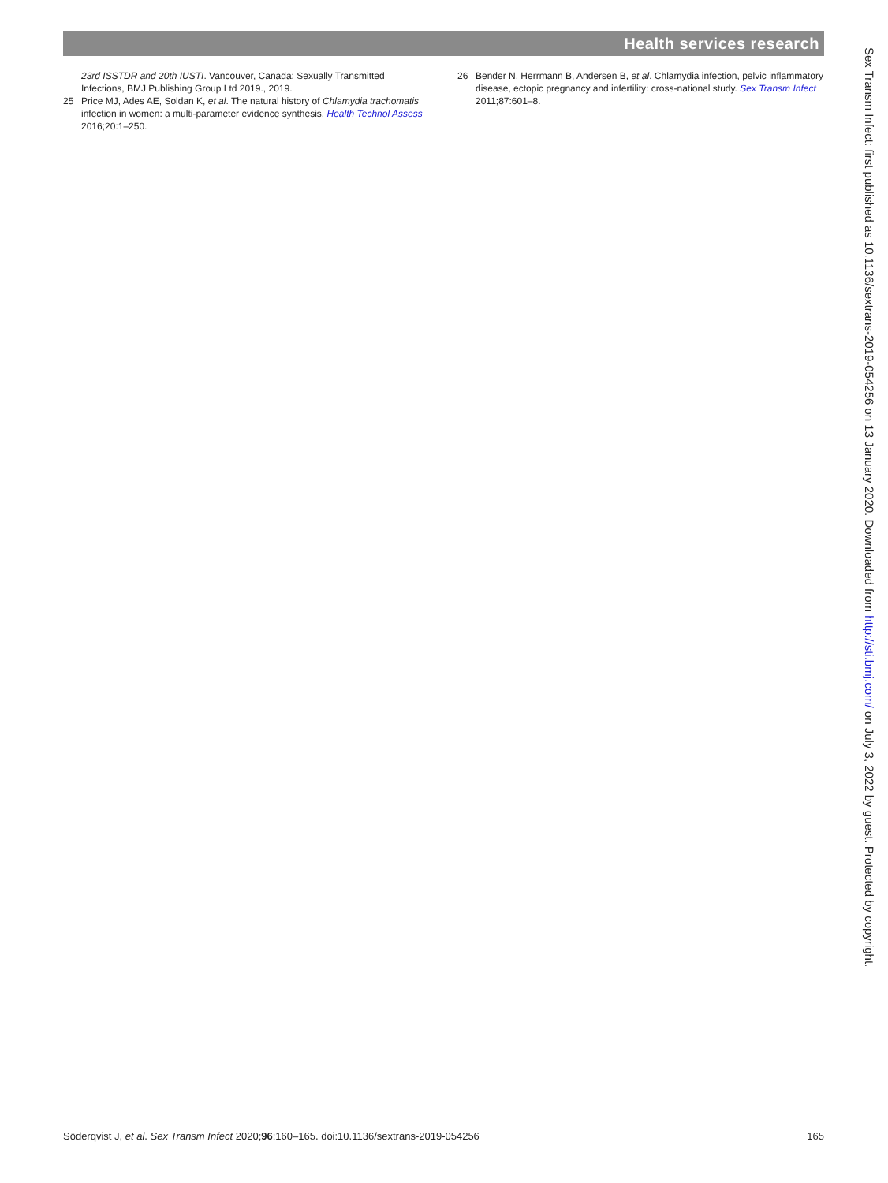Health services research
23rd ISSTDR and 20th IUSTI. Vancouver, Canada: Sexually Transmitted Infections, BMJ Publishing Group Ltd 2019., 2019.
25 Price MJ, Ades AE, Soldan K, et al. The natural history of Chlamydia trachomatis infection in women: a multi-parameter evidence synthesis. Health Technol Assess 2016;20:1–250.
26 Bender N, Herrmann B, Andersen B, et al. Chlamydia infection, pelvic inflammatory disease, ectopic pregnancy and infertility: cross-national study. Sex Transm Infect 2011;87:601–8.
Sex Transm Infect: first published as 10.1136/sextrans-2019-054256 on 13 January 2020. Downloaded from http://sti.bmj.com/ on July 3, 2022 by guest. Protected by copyright.
Söderqvist J, et al. Sex Transm Infect 2020;96:160–165. doi:10.1136/sextrans-2019-054256 165